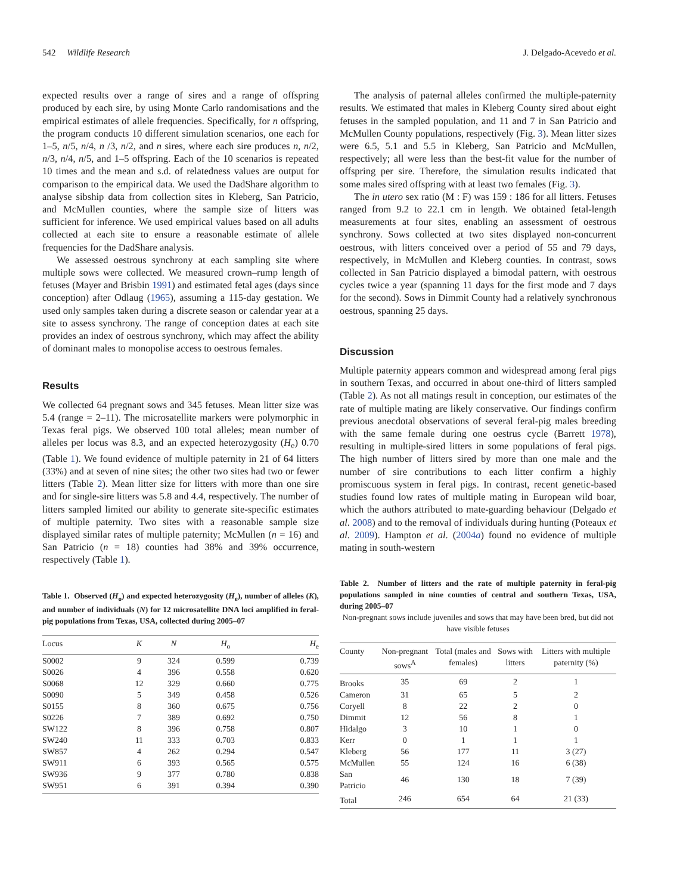542 Wildlife Research J. Delgado-Acevedo et al.
expected results over a range of sires and a range of offspring produced by each sire, by using Monte Carlo randomisations and the empirical estimates of allele frequencies. Specifically, for n offspring, the program conducts 10 different simulation scenarios, one each for 1–5, n/5, n/4, n /3, n/2, and n sires, where each sire produces n, n/2, n/3, n/4, n/5, and 1–5 offspring. Each of the 10 scenarios is repeated 10 times and the mean and s.d. of relatedness values are output for comparison to the empirical data. We used the DadShare algorithm to analyse sibship data from collection sites in Kleberg, San Patricio, and McMullen counties, where the sample size of litters was sufficient for inference. We used empirical values based on all adults collected at each site to ensure a reasonable estimate of allele frequencies for the DadShare analysis.
We assessed oestrous synchrony at each sampling site where multiple sows were collected. We measured crown–rump length of fetuses (Mayer and Brisbin 1991) and estimated fetal ages (days since conception) after Odlaug (1965), assuming a 115-day gestation. We used only samples taken during a discrete season or calendar year at a site to assess synchrony. The range of conception dates at each site provides an index of oestrous synchrony, which may affect the ability of dominant males to monopolise access to oestrous females.
Results
We collected 64 pregnant sows and 345 fetuses. Mean litter size was 5.4 (range = 2–11). The microsatellite markers were polymorphic in Texas feral pigs. We observed 100 total alleles; mean number of alleles per locus was 8.3, and an expected heterozygosity (H<sub>e</sub>) 0.70 (Table 1). We found evidence of multiple paternity in 21 of 64 litters (33%) and at seven of nine sites; the other two sites had two or fewer litters (Table 2). Mean litter size for litters with more than one sire and for single-sire litters was 5.8 and 4.4, respectively. The number of litters sampled limited our ability to generate site-specific estimates of multiple paternity. Two sites with a reasonable sample size displayed similar rates of multiple paternity; McMullen (n = 16) and San Patricio (n = 18) counties had 38% and 39% occurrence, respectively (Table 1).
Table 1. Observed (H<sub>o</sub>) and expected heterozygosity (H<sub>e</sub>), number of alleles (K), and number of individuals (N) for 12 microsatellite DNA loci amplified in feral-pig populations from Texas, USA, collected during 2005–07
| Locus | K | N | H<sub>o</sub> | H<sub>e</sub> |
| --- | --- | --- | --- | --- |
| S0002 | 9 | 324 | 0.599 | 0.739 |
| S0026 | 4 | 396 | 0.558 | 0.620 |
| S0068 | 12 | 329 | 0.660 | 0.775 |
| S0090 | 5 | 349 | 0.458 | 0.526 |
| S0155 | 8 | 360 | 0.675 | 0.756 |
| S0226 | 7 | 389 | 0.692 | 0.750 |
| SW122 | 8 | 396 | 0.758 | 0.807 |
| SW240 | 11 | 333 | 0.703 | 0.833 |
| SW857 | 4 | 262 | 0.294 | 0.547 |
| SW911 | 6 | 393 | 0.565 | 0.575 |
| SW936 | 9 | 377 | 0.780 | 0.838 |
| SW951 | 6 | 391 | 0.394 | 0.390 |
The analysis of paternal alleles confirmed the multiple-paternity results. We estimated that males in Kleberg County sired about eight fetuses in the sampled population, and 11 and 7 in San Patricio and McMullen County populations, respectively (Fig. 3). Mean litter sizes were 6.5, 5.1 and 5.5 in Kleberg, San Patricio and McMullen, respectively; all were less than the best-fit value for the number of offspring per sire. Therefore, the simulation results indicated that some males sired offspring with at least two females (Fig. 3).
The in utero sex ratio (M : F) was 159 : 186 for all litters. Fetuses ranged from 9.2 to 22.1 cm in length. We obtained fetal-length measurements at four sites, enabling an assessment of oestrous synchrony. Sows collected at two sites displayed non-concurrent oestrous, with litters conceived over a period of 55 and 79 days, respectively, in McMullen and Kleberg counties. In contrast, sows collected in San Patricio displayed a bimodal pattern, with oestrous cycles twice a year (spanning 11 days for the first mode and 7 days for the second). Sows in Dimmit County had a relatively synchronous oestrous, spanning 25 days.
Discussion
Multiple paternity appears common and widespread among feral pigs in southern Texas, and occurred in about one-third of litters sampled (Table 2). As not all matings result in conception, our estimates of the rate of multiple mating are likely conservative. Our findings confirm previous anecdotal observations of several feral-pig males breeding with the same female during one oestrus cycle (Barrett 1978), resulting in multiple-sired litters in some populations of feral pigs. The high number of litters sired by more than one male and the number of sire contributions to each litter confirm a highly promiscuous system in feral pigs. In contrast, recent genetic-based studies found low rates of multiple mating in European wild boar, which the authors attributed to mate-guarding behaviour (Delgado et al. 2008) and to the removal of individuals during hunting (Poteaux et al. 2009). Hampton et al. (2004a) found no evidence of multiple mating in south-western
Table 2. Number of litters and the rate of multiple paternity in feral-pig populations sampled in nine counties of central and southern Texas, USA, during 2005–07
Non-pregnant sows include juveniles and sows that may have been bred, but did not have visible fetuses
| County | Non-pregnant sows<sup>A</sup> | Total (males and females) | Sows with litters | Litters with multiple paternity (%) |
| --- | --- | --- | --- | --- |
| Brooks | 35 | 69 | 2 | 1 |
| Cameron | 31 | 65 | 5 | 2 |
| Coryell | 8 | 22 | 2 | 0 |
| Dimmit | 12 | 56 | 8 | 1 |
| Hidalgo | 3 | 10 | 1 | 0 |
| Kerr | 0 | 1 | 1 | 1 |
| Kleberg | 56 | 177 | 11 | 3 (27) |
| McMullen | 55 | 124 | 16 | 6 (38) |
| San Patricio | 46 | 130 | 18 | 7 (39) |
| Total | 246 | 654 | 64 | 21 (33) |